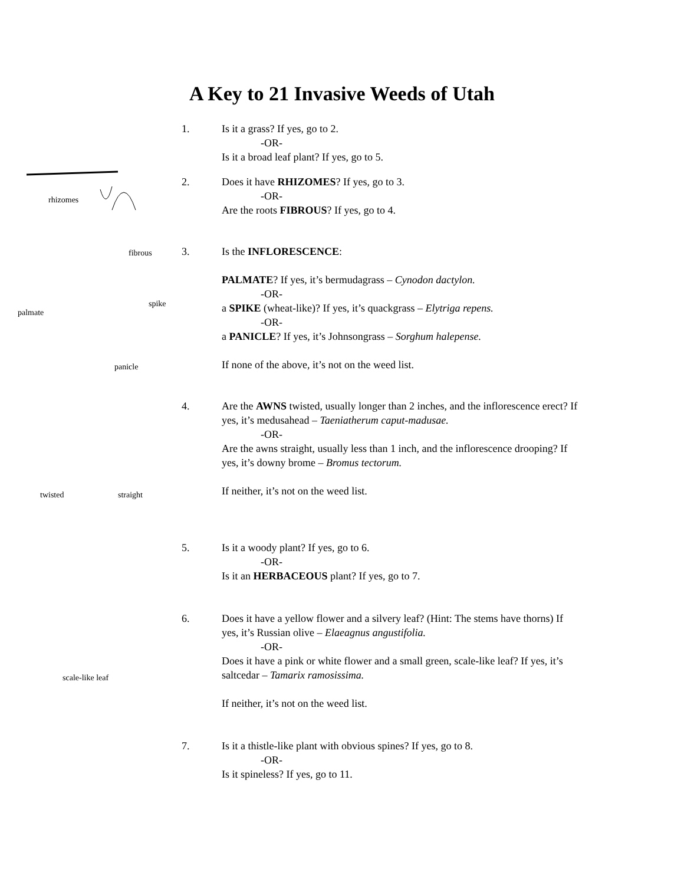A Key to 21 Invasive Weeds of Utah
1. Is it a grass? If yes, go to 2.
-OR-
Is it a broad leaf plant? If yes, go to 5.
rhizomes
fibrous
2. Does it have RHIZOMES? If yes, go to 3.
-OR-
Are the roots FIBROUS? If yes, go to 4.
spike
palmate
panicle
3. Is the INFLORESCENCE:
PALMATE? If yes, it’s bermudagrass – Cynodon dactylon.
-OR-
a SPIKE (wheat-like)? If yes, it’s quackgrass – Elytriga repens.
-OR-
a PANICLE? If yes, it’s Johnsongrass – Sorghum halepense.
If none of the above, it’s not on the weed list.
twisted straight
4. Are the AWNS twisted, usually longer than 2 inches, and the inflorescence erect? If yes, it’s medusahead – Taeniatherum caput-madusae.
-OR-
Are the awns straight, usually less than 1 inch, and the inflorescence drooping? If yes, it’s downy brome – Bromus tectorum.
If neither, it’s not on the weed list.
5. Is it a woody plant? If yes, go to 6.
-OR-
Is it an HERBACEOUS plant? If yes, go to 7.
scale-like leaf
6. Does it have a yellow flower and a silvery leaf? (Hint: The stems have thorns) If yes, it’s Russian olive – Elaeagnus angustifolia.
-OR-
Does it have a pink or white flower and a small green, scale-like leaf? If yes, it’s saltcedar – Tamarix ramosissima.
If neither, it’s not on the weed list.
7. Is it a thistle-like plant with obvious spines? If yes, go to 8.
-OR-
Is it spineless? If yes, go to 11.